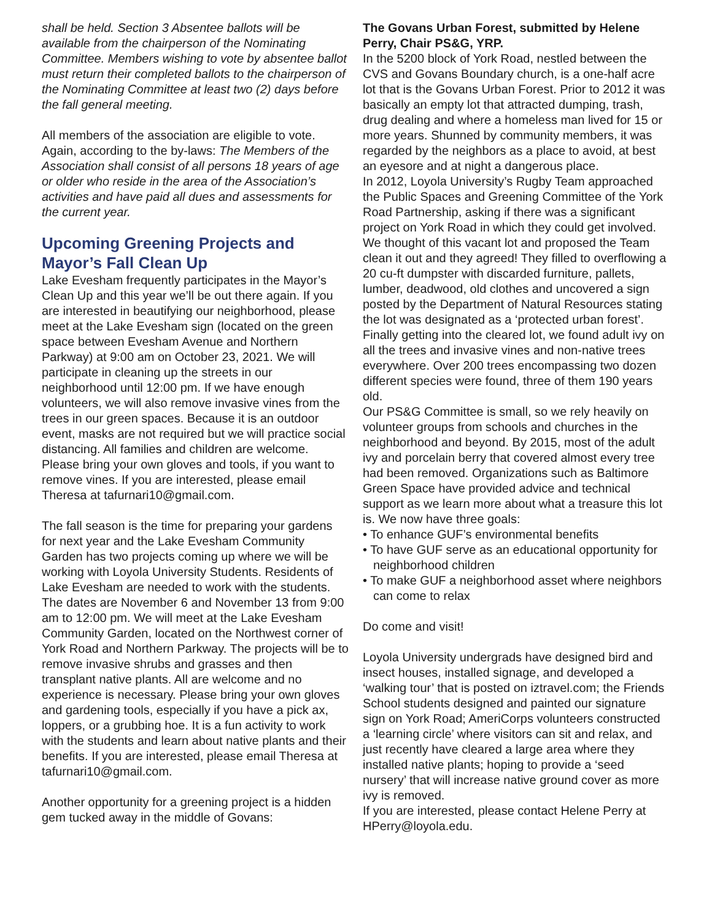shall be held. Section 3 Absentee ballots will be available from the chairperson of the Nominating Committee. Members wishing to vote by absentee ballot must return their completed ballots to the chairperson of the Nominating Committee at least two (2) days before the fall general meeting.
All members of the association are eligible to vote. Again, according to the by-laws: The Members of the Association shall consist of all persons 18 years of age or older who reside in the area of the Association’s activities and have paid all dues and assessments for the current year.
Upcoming Greening Projects and Mayor’s Fall Clean Up
Lake Evesham frequently participates in the Mayor’s Clean Up and this year we’ll be out there again. If you are interested in beautifying our neighborhood, please meet at the Lake Evesham sign (located on the green space between Evesham Avenue and Northern Parkway) at 9:00 am on October 23, 2021. We will participate in cleaning up the streets in our neighborhood until 12:00 pm. If we have enough volunteers, we will also remove invasive vines from the trees in our green spaces. Because it is an outdoor event, masks are not required but we will practice social distancing. All families and children are welcome. Please bring your own gloves and tools, if you want to remove vines. If you are interested, please email Theresa at tafurnari10@gmail.com.
The fall season is the time for preparing your gardens for next year and the Lake Evesham Community Garden has two projects coming up where we will be working with Loyola University Students. Residents of Lake Evesham are needed to work with the students.
The dates are November 6 and November 13 from 9:00 am to 12:00 pm. We will meet at the Lake Evesham Community Garden, located on the Northwest corner of York Road and Northern Parkway. The projects will be to remove invasive shrubs and grasses and then transplant native plants. All are welcome and no experience is necessary. Please bring your own gloves and gardening tools, especially if you have a pick ax, loppers, or a grubbing hoe. It is a fun activity to work with the students and learn about native plants and their benefits. If you are interested, please email Theresa at tafurnari10@gmail.com.
Another opportunity for a greening project is a hidden gem tucked away in the middle of Govans:
The Govans Urban Forest, submitted by Helene Perry, Chair PS&G, YRP.
In the 5200 block of York Road, nestled between the CVS and Govans Boundary church, is a one-half acre lot that is the Govans Urban Forest. Prior to 2012 it was basically an empty lot that attracted dumping, trash, drug dealing and where a homeless man lived for 15 or more years. Shunned by community members, it was regarded by the neighbors as a place to avoid, at best an eyesore and at night a dangerous place.
In 2012, Loyola University’s Rugby Team approached the Public Spaces and Greening Committee of the York Road Partnership, asking if there was a significant project on York Road in which they could get involved. We thought of this vacant lot and proposed the Team clean it out and they agreed! They filled to overflowing a 20 cu-ft dumpster with discarded furniture, pallets, lumber, deadwood, old clothes and uncovered a sign posted by the Department of Natural Resources stating the lot was designated as a ‘protected urban forest’.
Finally getting into the cleared lot, we found adult ivy on all the trees and invasive vines and non-native trees everywhere. Over 200 trees encompassing two dozen different species were found, three of them 190 years old.
Our PS&G Committee is small, so we rely heavily on volunteer groups from schools and churches in the neighborhood and beyond. By 2015, most of the adult ivy and porcelain berry that covered almost every tree had been removed. Organizations such as Baltimore Green Space have provided advice and technical support as we learn more about what a treasure this lot is. We now have three goals:
• To enhance GUF’s environmental benefits
• To have GUF serve as an educational opportunity for neighborhood children
• To make GUF a neighborhood asset where neighbors can come to relax
Do come and visit!
Loyola University undergrads have designed bird and insect houses, installed signage, and developed a ‘walking tour’ that is posted on iztravel.com; the Friends School students designed and painted our signature sign on York Road; AmeriCorps volunteers constructed a ‘learning circle’ where visitors can sit and relax, and just recently have cleared a large area where they installed native plants; hoping to provide a ‘seed nursery’ that will increase native ground cover as more ivy is removed.
If you are interested, please contact Helene Perry at HPerry@loyola.edu.